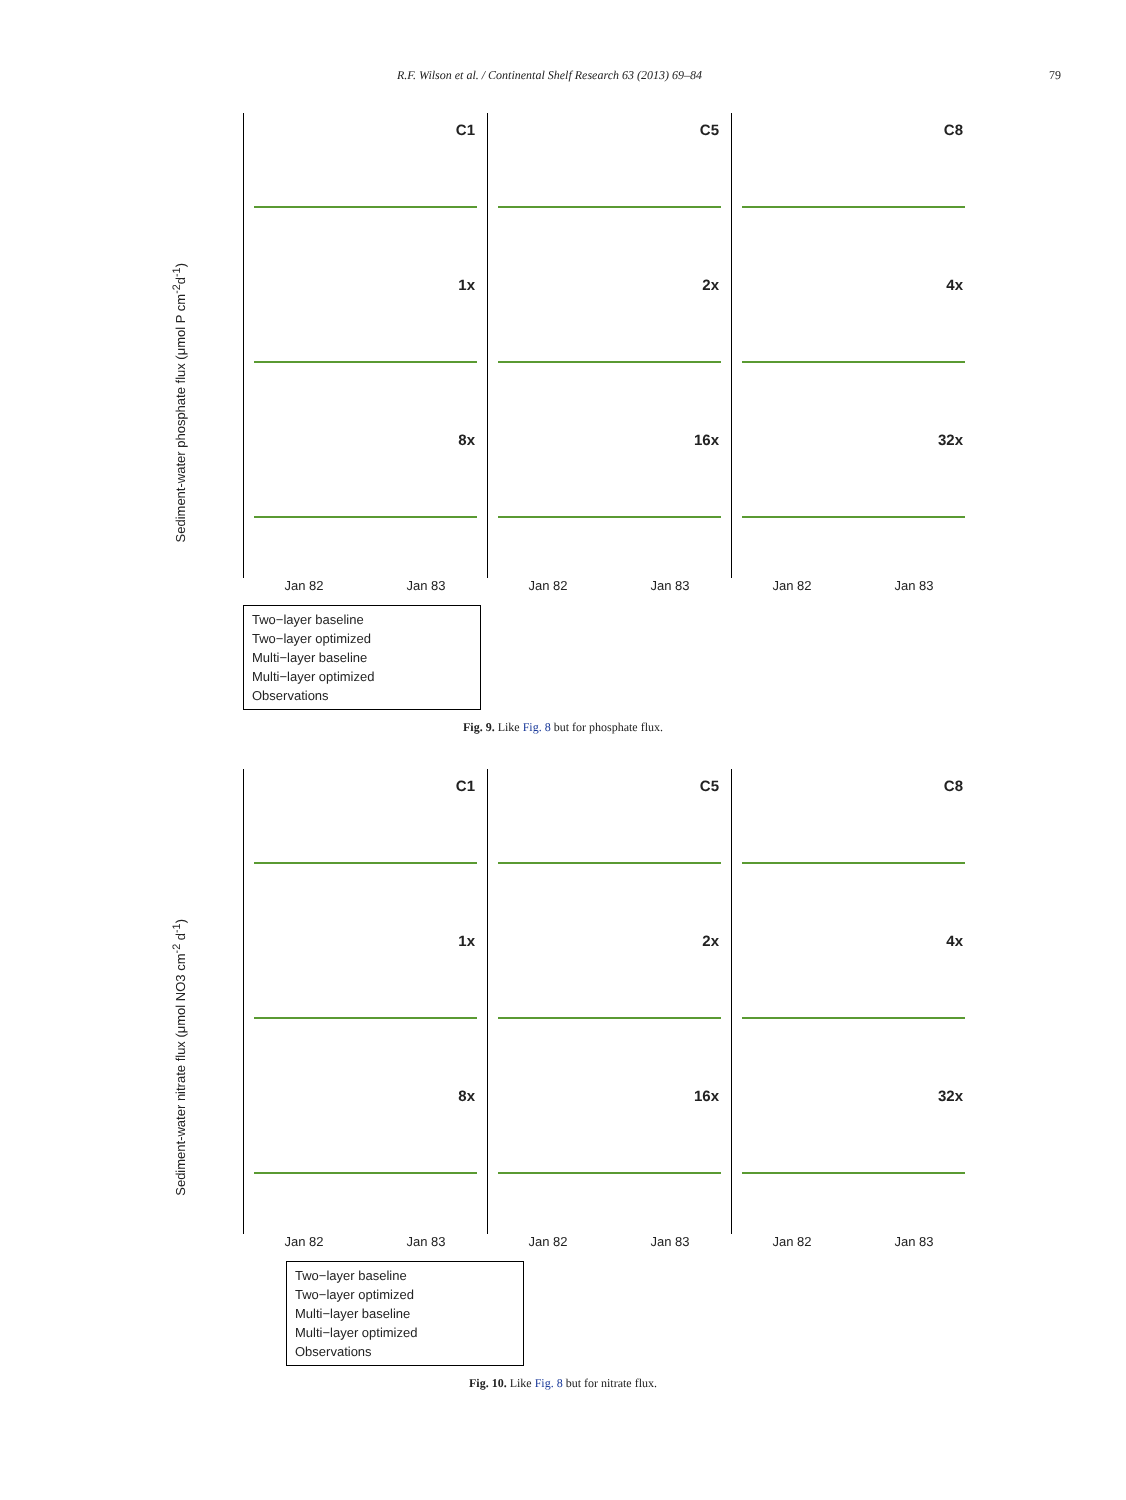R.F. Wilson et al. / Continental Shelf Research 63 (2013) 69–84 79
Sediment-water phosphate flux (μmol P cm<sup>-2</sup>d<sup>-1</sup>)
C1
C5
C8
1x
2x
4x
8x
16x
32x
Jan 82 Jan 83 Jan 82 Jan 83 Jan 82 Jan 83
Two−layer baseline
Two−layer optimized
Multi−layer baseline
Multi−layer optimized
Observations
Fig. 9. Like Fig. 8 but for phosphate flux.
Sediment-water nitrate flux (μmol NO3 cm<sup>-2</sup> d<sup>-1</sup>)
C1
C5
C8
1x
2x
4x
8x
16x
32x
Jan 82 Jan 83 Jan 82 Jan 83 Jan 82 Jan 83
Two−layer baseline
Two−layer optimized
Multi−layer baseline
Multi−layer optimized
Observations
Fig. 10. Like Fig. 8 but for nitrate flux.